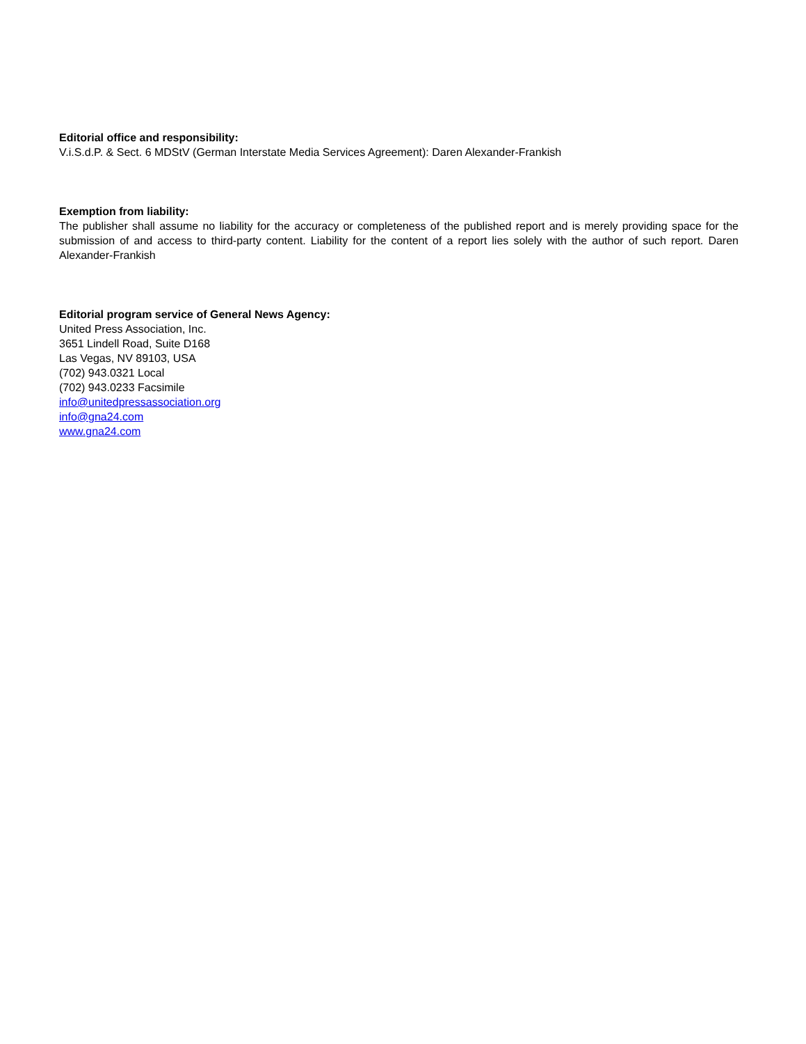Editorial office and responsibility:
V.i.S.d.P. & Sect. 6 MDStV (German Interstate Media Services Agreement): Daren Alexander-Frankish
Exemption from liability:
The publisher shall assume no liability for the accuracy or completeness of the published report and is merely providing space for the submission of and access to third-party content. Liability for the content of a report lies solely with the author of such report. Daren Alexander-Frankish
Editorial program service of General News Agency:
United Press Association, Inc.
3651 Lindell Road, Suite D168
Las Vegas, NV 89103, USA
(702) 943.0321 Local
(702) 943.0233 Facsimile
info@unitedpressassociation.org
info@gna24.com
www.gna24.com